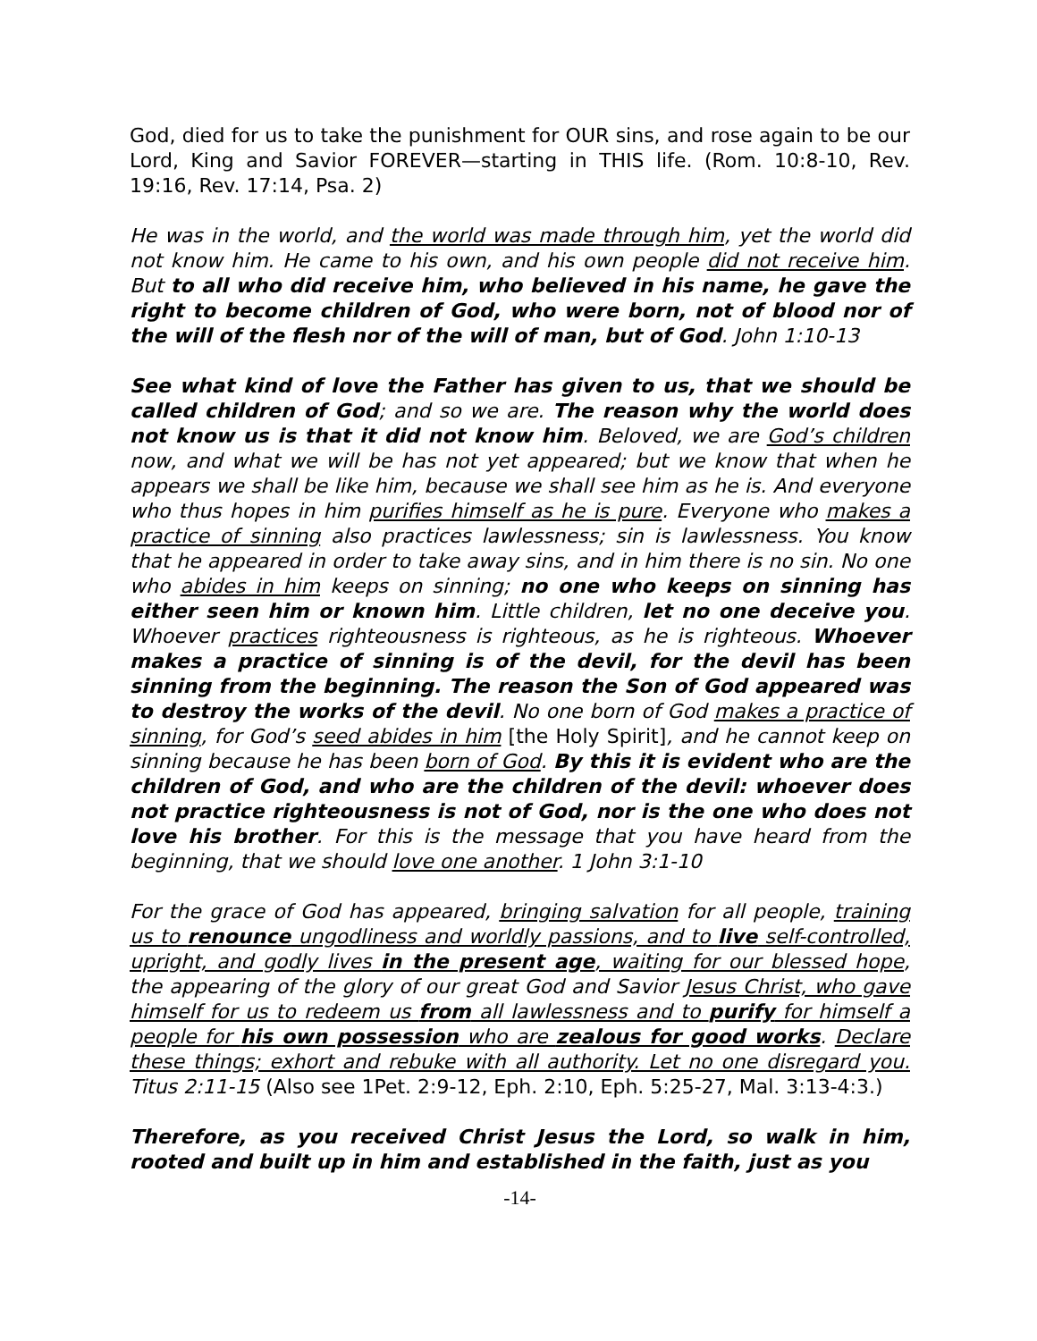God, died for us to take the punishment for OUR sins, and rose again to be our Lord, King and Savior FOREVER—starting in THIS life. (Rom. 10:8-10, Rev. 19:16, Rev. 17:14, Psa. 2)
He was in the world, and the world was made through him, yet the world did not know him. He came to his own, and his own people did not receive him. But to all who did receive him, who believed in his name, he gave the right to become children of God, who were born, not of blood nor of the will of the flesh nor of the will of man, but of God. John 1:10-13
See what kind of love the Father has given to us, that we should be called children of God; and so we are. The reason why the world does not know us is that it did not know him. Beloved, we are God’s children now, and what we will be has not yet appeared; but we know that when he appears we shall be like him, because we shall see him as he is. And everyone who thus hopes in him purifies himself as he is pure. Everyone who makes a practice of sinning also practices lawlessness; sin is lawlessness. You know that he appeared in order to take away sins, and in him there is no sin. No one who abides in him keeps on sinning; no one who keeps on sinning has either seen him or known him. Little children, let no one deceive you. Whoever practices righteousness is righteous, as he is righteous. Whoever makes a practice of sinning is of the devil, for the devil has been sinning from the beginning. The reason the Son of God appeared was to destroy the works of the devil. No one born of God makes a practice of sinning, for God’s seed abides in him [the Holy Spirit], and he cannot keep on sinning because he has been born of God. By this it is evident who are the children of God, and who are the children of the devil: whoever does not practice righteousness is not of God, nor is the one who does not love his brother. For this is the message that you have heard from the beginning, that we should love one another. 1 John 3:1-10
For the grace of God has appeared, bringing salvation for all people, training us to renounce ungodliness and worldly passions, and to live self-controlled, upright, and godly lives in the present age, waiting for our blessed hope, the appearing of the glory of our great God and Savior Jesus Christ, who gave himself for us to redeem us from all lawlessness and to purify for himself a people for his own possession who are zealous for good works. Declare these things; exhort and rebuke with all authority. Let no one disregard you. Titus 2:11-15 (Also see 1Pet. 2:9-12, Eph. 2:10, Eph. 5:25-27, Mal. 3:13-4:3.)
Therefore, as you received Christ Jesus the Lord, so walk in him, rooted and built up in him and established in the faith, just as you
-14-